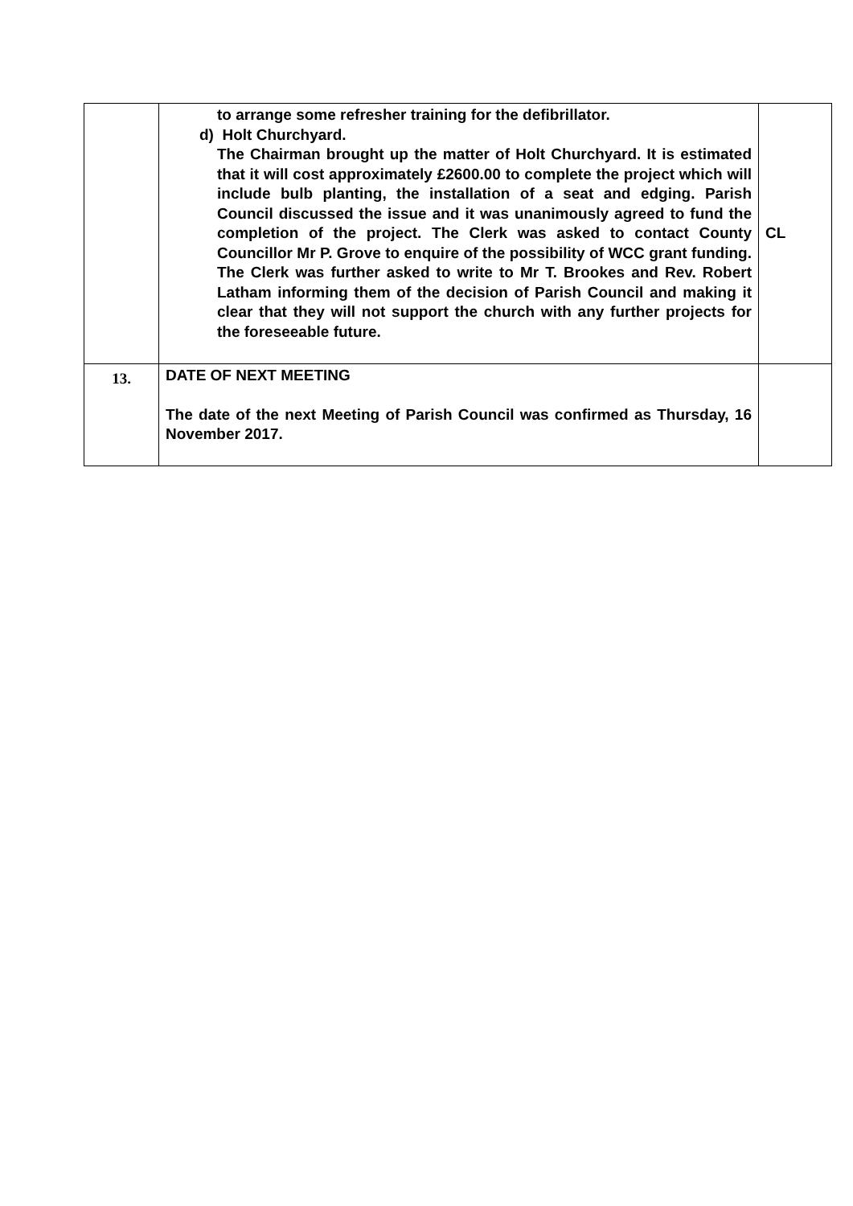| | to arrange some refresher training for the defibrillator. d) Holt Churchyard. The Chairman brought up the matter of Holt Churchyard. It is estimated that it will cost approximately £2600.00 to complete the project which will include bulb planting, the installation of a seat and edging. Parish Council discussed the issue and it was unanimously agreed to fund the completion of the project. The Clerk was asked to contact County Councillor Mr P. Grove to enquire of the possibility of WCC grant funding. The Clerk was further asked to write to Mr T. Brookes and Rev. Robert Latham informing them of the decision of Parish Council and making it clear that they will not support the church with any further projects for the foreseeable future. | CL |
| 13. | DATE OF NEXT MEETING The date of the next Meeting of Parish Council was confirmed as Thursday, 16 November 2017. | |